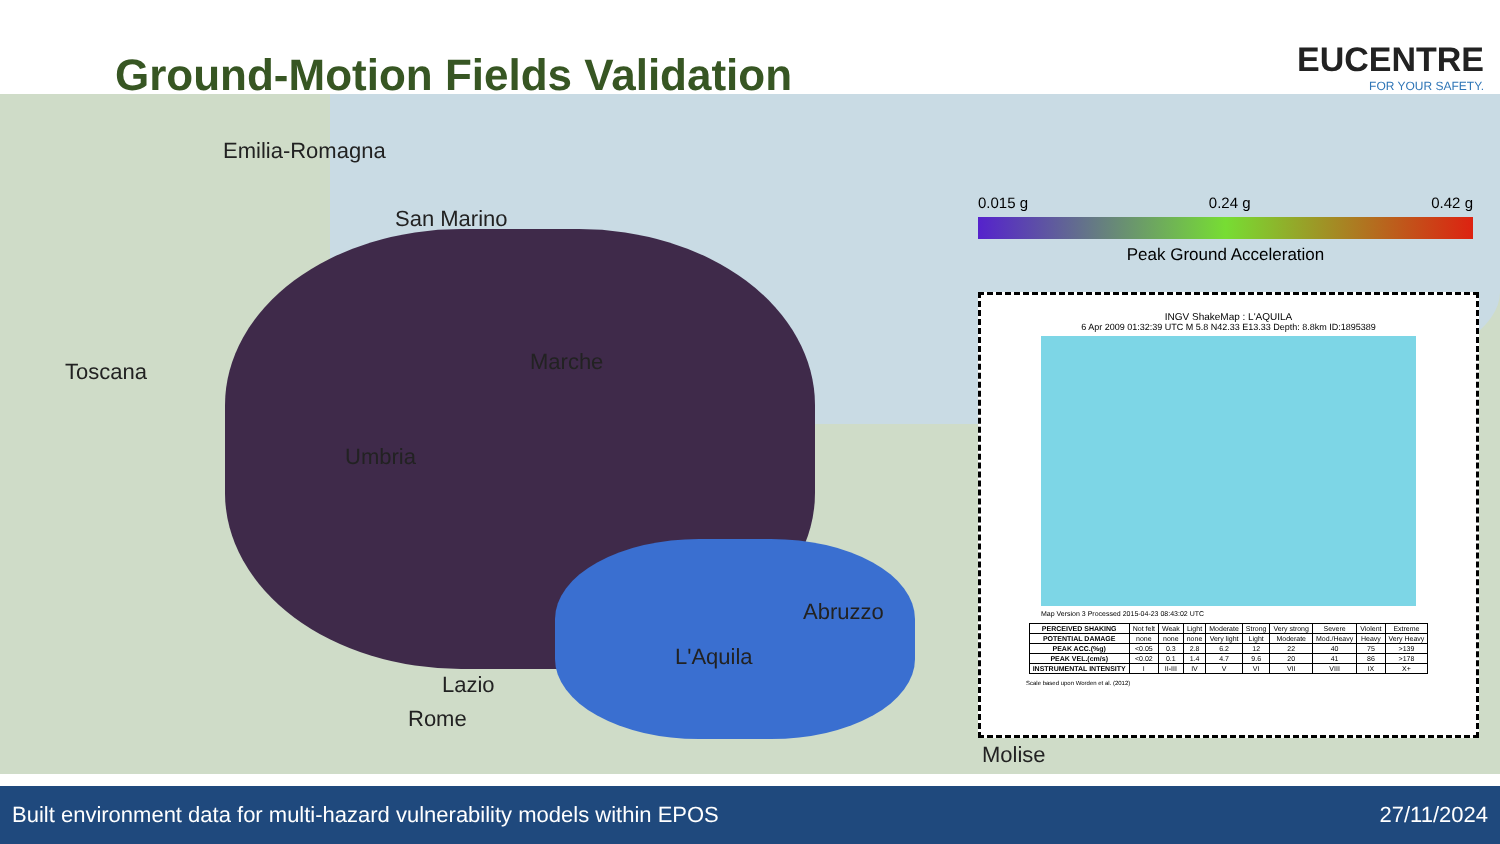Ground-Motion Fields Validation
EUCENTRE
FOR YOUR SAFETY.
Emilia-Romagna
San Marino
Toscana Marche
Umbria
Abruzzo
L'Aquila
Lazio
Rome
Molise
0.015 g 0.24 g 0.42 g
Peak Ground Acceleration
INGV ShakeMap : L'AQUILA
6 Apr 2009 01:32:39 UTC M 5.8 N42.33 E13.33 Depth: 8.8km ID:1895389
Map Version 3 Processed 2015-04-23 08:43:02 UTC
| PERCEIVED SHAKING | Not felt | Weak | Light | Moderate | Strong | Very strong | Severe | Violent | Extreme |
| POTENTIAL DAMAGE | none | none | none | Very light | Light | Moderate | Mod./Heavy | Heavy | Very Heavy |
| PEAK ACC.(%g) | <0.05 | 0.3 | 2.8 | 6.2 | 12 | 22 | 40 | 75 | >139 |
| PEAK VEL.(cm/s) | <0.02 | 0.1 | 1.4 | 4.7 | 9.6 | 20 | 41 | 86 | >178 |
| INSTRUMENTAL INTENSITY | I | II-III | IV | V | VI | VII | VIII | IX | X+ |
Scale based upon Worden et al. (2012)
Built environment data for multi-hazard vulnerability models within EPOS 27/11/2024